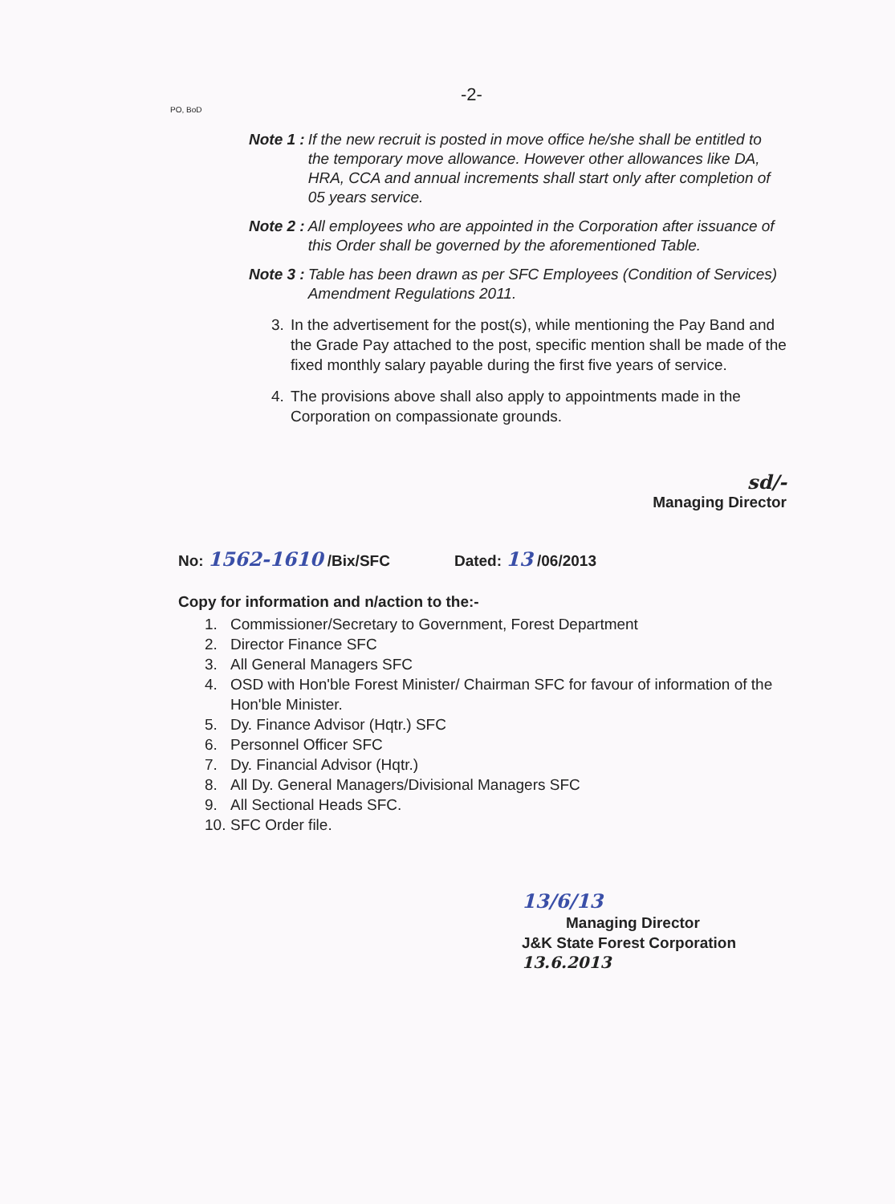-2-
PO, BoD
Note 1 : If the new recruit is posted in move office he/she shall be entitled to the temporary move allowance. However other allowances like DA, HRA, CCA and annual increments shall start only after completion of 05 years service.
Note 2 : All employees who are appointed in the Corporation after issuance of this Order shall be governed by the aforementioned Table.
Note 3 : Table has been drawn as per SFC Employees (Condition of Services) Amendment Regulations 2011.
3. In the advertisement for the post(s), while mentioning the Pay Band and the Grade Pay attached to the post, specific mention shall be made of the fixed monthly salary payable during the first five years of service.
4. The provisions above shall also apply to appointments made in the Corporation on compassionate grounds.
sd/-
Managing Director
No: 1562-1610 /Bix/SFC Dated: 13 /06/2013
Copy for information and n/action to the:-
1. Commissioner/Secretary to Government, Forest Department
2. Director Finance SFC
3. All General Managers SFC
4. OSD with Hon'ble Forest Minister/ Chairman SFC for favour of information of the Hon'ble Minister.
5. Dy. Finance Advisor (Hqtr.) SFC
6. Personnel Officer SFC
7. Dy. Financial Advisor (Hqtr.)
8. All Dy. General Managers/Divisional Managers SFC
9. All Sectional Heads SFC.
10. SFC Order file.
13/6/13
Managing Director
J&K State Forest Corporation
13.6.2013